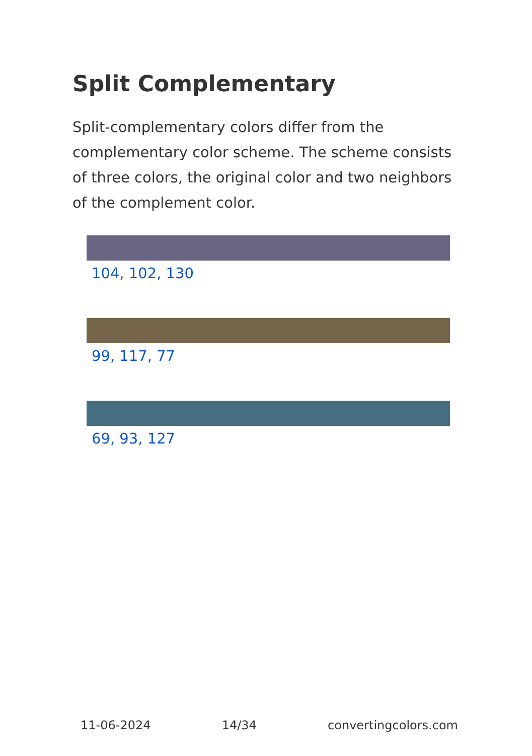Split Complementary
Split-complementary colors differ from the complementary color scheme. The scheme consists of three colors, the original color and two neighbors of the complement color.
104, 102, 130
99, 117, 77
69, 93, 127
11-06-2024 14/34 convertingcolors.com